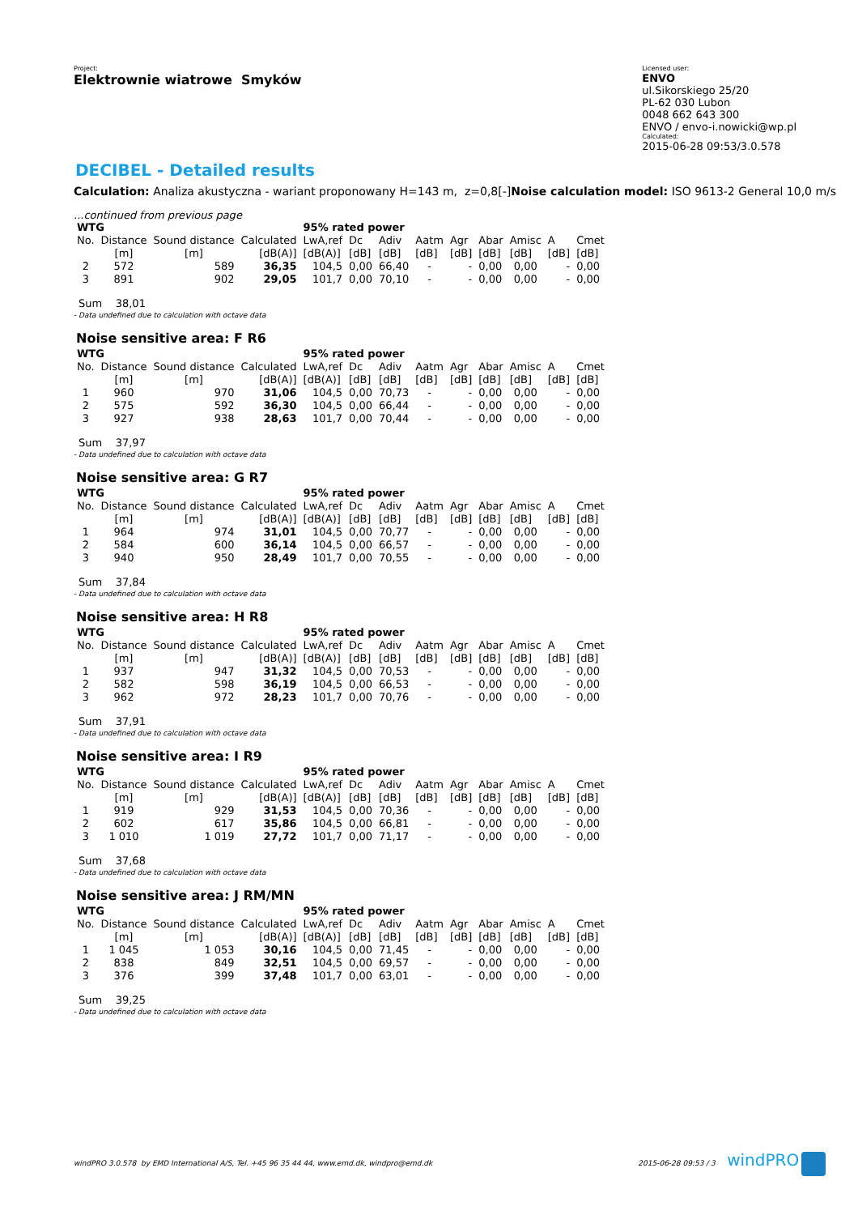Project:
Elektrownie wiatrowe Smyków
Licensed user:
ENVO
ul.Sikorskiego 25/20
PL-62 030 Lubon
0048 662 643 300
ENVO / envo-i.nowicki@wp.pl
Calculated:
2015-06-28 09:53/3.0.578
DECIBEL - Detailed results
Calculation: Analiza akustyczna - wariant proponowany H=143 m, z=0,8[-]Noise calculation model: ISO 9613-2 General 10,0 m/s
...continued from previous page
| WTG | | | | 95% rated power | | | | | | | | |
| --- | --- | --- | --- | --- | --- | --- | --- | --- | --- | --- | --- | --- |
| No. | Distance | Sound distance | Calculated | LwA,ref | Dc | Adiv | Aatm | Agr | Abar | Amisc | A | Cmet |
| | [m] | [m] | [dB(A)] | [dB(A)] | [dB] | [dB] | [dB] | [dB] | [dB] | [dB] | [dB] | [dB] |
| 2 | 572 | 589 | 36,35 | 104,5 | 0,00 | 66,40 | - | - | 0,00 | 0,00 | - | 0,00 |
| 3 | 891 | 902 | 29,05 | 101,7 | 0,00 | 70,10 | - | - | 0,00 | 0,00 | - | 0,00 |
Sum 38,01
- Data undefined due to calculation with octave data
Noise sensitive area: F R6
| WTG | | | | 95% rated power | | | | | | | | |
| --- | --- | --- | --- | --- | --- | --- | --- | --- | --- | --- | --- | --- |
| No. | Distance | Sound distance | Calculated | LwA,ref | Dc | Adiv | Aatm | Agr | Abar | Amisc | A | Cmet |
| | [m] | [m] | [dB(A)] | [dB(A)] | [dB] | [dB] | [dB] | [dB] | [dB] | [dB] | [dB] | [dB] |
| 1 | 960 | 970 | 31,06 | 104,5 | 0,00 | 70,73 | - | - | 0,00 | 0,00 | - | 0,00 |
| 2 | 575 | 592 | 36,30 | 104,5 | 0,00 | 66,44 | - | - | 0,00 | 0,00 | - | 0,00 |
| 3 | 927 | 938 | 28,63 | 101,7 | 0,00 | 70,44 | - | - | 0,00 | 0,00 | - | 0,00 |
Sum 37,97
- Data undefined due to calculation with octave data
Noise sensitive area: G R7
| WTG | | | | 95% rated power | | | | | | | | |
| --- | --- | --- | --- | --- | --- | --- | --- | --- | --- | --- | --- | --- |
| No. | Distance | Sound distance | Calculated | LwA,ref | Dc | Adiv | Aatm | Agr | Abar | Amisc | A | Cmet |
| | [m] | [m] | [dB(A)] | [dB(A)] | [dB] | [dB] | [dB] | [dB] | [dB] | [dB] | [dB] | [dB] |
| 1 | 964 | 974 | 31,01 | 104,5 | 0,00 | 70,77 | - | - | 0,00 | 0,00 | - | 0,00 |
| 2 | 584 | 600 | 36,14 | 104,5 | 0,00 | 66,57 | - | - | 0,00 | 0,00 | - | 0,00 |
| 3 | 940 | 950 | 28,49 | 101,7 | 0,00 | 70,55 | - | - | 0,00 | 0,00 | - | 0,00 |
Sum 37,84
- Data undefined due to calculation with octave data
Noise sensitive area: H R8
| WTG | | | | 95% rated power | | | | | | | | |
| --- | --- | --- | --- | --- | --- | --- | --- | --- | --- | --- | --- | --- |
| No. | Distance | Sound distance | Calculated | LwA,ref | Dc | Adiv | Aatm | Agr | Abar | Amisc | A | Cmet |
| | [m] | [m] | [dB(A)] | [dB(A)] | [dB] | [dB] | [dB] | [dB] | [dB] | [dB] | [dB] | [dB] |
| 1 | 937 | 947 | 31,32 | 104,5 | 0,00 | 70,53 | - | - | 0,00 | 0,00 | - | 0,00 |
| 2 | 582 | 598 | 36,19 | 104,5 | 0,00 | 66,53 | - | - | 0,00 | 0,00 | - | 0,00 |
| 3 | 962 | 972 | 28,23 | 101,7 | 0,00 | 70,76 | - | - | 0,00 | 0,00 | - | 0,00 |
Sum 37,91
- Data undefined due to calculation with octave data
Noise sensitive area: I R9
| WTG | | | | 95% rated power | | | | | | | | |
| --- | --- | --- | --- | --- | --- | --- | --- | --- | --- | --- | --- | --- |
| No. | Distance | Sound distance | Calculated | LwA,ref | Dc | Adiv | Aatm | Agr | Abar | Amisc | A | Cmet |
| | [m] | [m] | [dB(A)] | [dB(A)] | [dB] | [dB] | [dB] | [dB] | [dB] | [dB] | [dB] | [dB] |
| 1 | 919 | 929 | 31,53 | 104,5 | 0,00 | 70,36 | - | - | 0,00 | 0,00 | - | 0,00 |
| 2 | 602 | 617 | 35,86 | 104,5 | 0,00 | 66,81 | - | - | 0,00 | 0,00 | - | 0,00 |
| 3 | 1 010 | 1 019 | 27,72 | 101,7 | 0,00 | 71,17 | - | - | 0,00 | 0,00 | - | 0,00 |
Sum 37,68
- Data undefined due to calculation with octave data
Noise sensitive area: J RM/MN
| WTG | | | | 95% rated power | | | | | | | | |
| --- | --- | --- | --- | --- | --- | --- | --- | --- | --- | --- | --- | --- |
| No. | Distance | Sound distance | Calculated | LwA,ref | Dc | Adiv | Aatm | Agr | Abar | Amisc | A | Cmet |
| | [m] | [m] | [dB(A)] | [dB(A)] | [dB] | [dB] | [dB] | [dB] | [dB] | [dB] | [dB] | [dB] |
| 1 | 1 045 | 1 053 | 30,16 | 104,5 | 0,00 | 71,45 | - | - | 0,00 | 0,00 | - | 0,00 |
| 2 | 838 | 849 | 32,51 | 104,5 | 0,00 | 69,57 | - | - | 0,00 | 0,00 | - | 0,00 |
| 3 | 376 | 399 | 37,48 | 101,7 | 0,00 | 63,01 | - | - | 0,00 | 0,00 | - | 0,00 |
Sum 39,25
- Data undefined due to calculation with octave data
windPRO 3.0.578 by EMD International A/S, Tel. +45 96 35 44 44, www.emd.dk, windpro@emd.dk 2015-06-28 09:53 / 3 windPRO